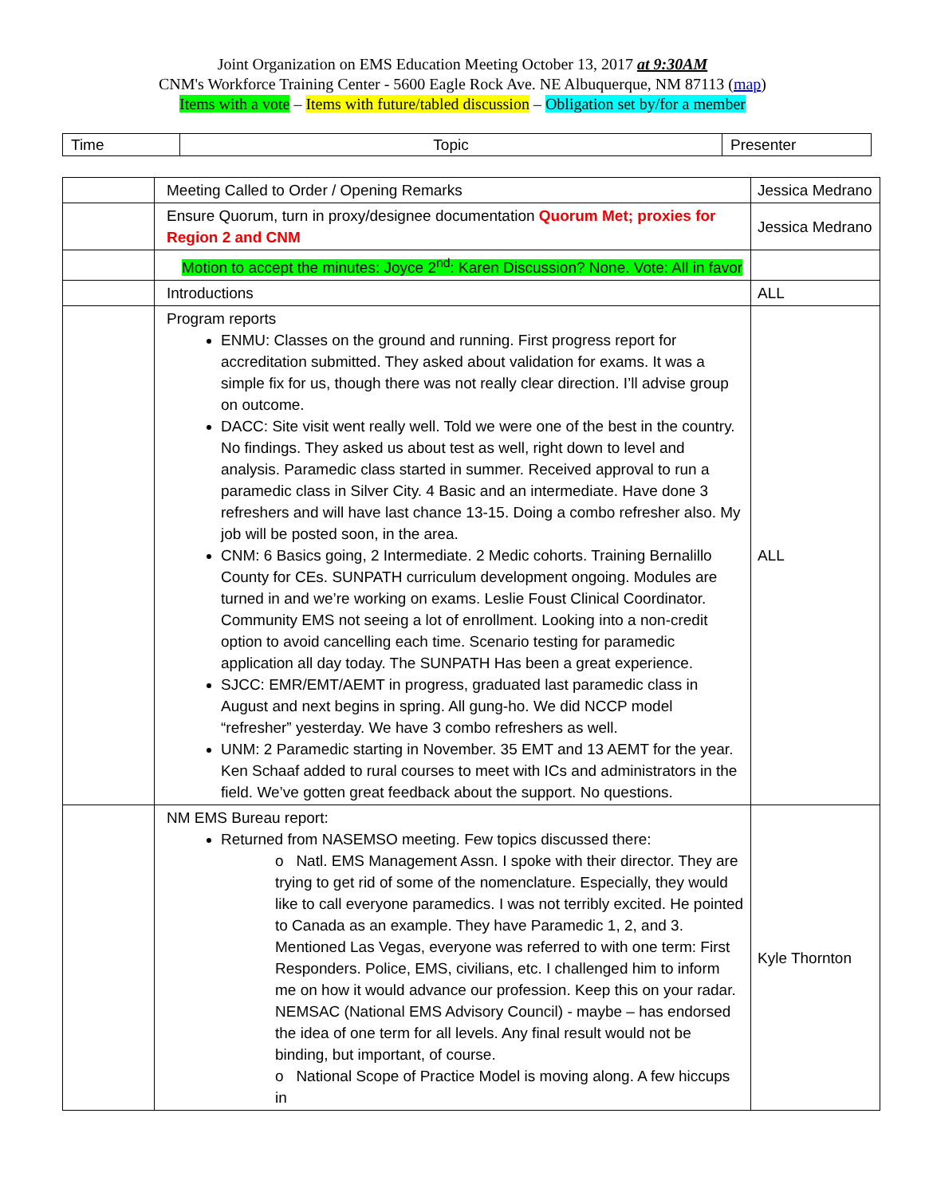Joint Organization on EMS Education Meeting October 13, 2017 at 9:30AM
CNM's Workforce Training Center - 5600 Eagle Rock Ave. NE Albuquerque, NM 87113 (map)
Items with a vote – Items with future/tabled discussion – Obligation set by/for a member
| Time | Topic | Presenter |
| | Meeting Called to Order / Opening Remarks | Jessica Medrano |
| | Ensure Quorum, turn in proxy/designee documentation Quorum Met; proxies for Region 2 and CNM | Jessica Medrano |
| | Motion to accept the minutes: Joyce 2<sup>nd</sup>: Karen Discussion? None. Vote: All in favor | |
| | Introductions | ALL |
| | Program reports ENMU: Classes on the ground and running. First progress report for accreditation submitted. They asked about validation for exams. It was a simple fix for us, though there was not really clear direction. I’ll advise group on outcome. DACC: Site visit went really well. Told we were one of the best in the country. No findings. They asked us about test as well, right down to level and analysis. Paramedic class started in summer. Received approval to run a paramedic class in Silver City. 4 Basic and an intermediate. Have done 3 refreshers and will have last chance 13-15. Doing a combo refresher also. My job will be posted soon, in the area. CNM: 6 Basics going, 2 Intermediate. 2 Medic cohorts. Training Bernalillo County for CEs. SUNPATH curriculum development ongoing. Modules are turned in and we’re working on exams. Leslie Foust Clinical Coordinator. Community EMS not seeing a lot of enrollment. Looking into a non-credit option to avoid cancelling each time. Scenario testing for paramedic application all day today. The SUNPATH Has been a great experience. SJCC: EMR/EMT/AEMT in progress, graduated last paramedic class in August and next begins in spring. All gung-ho. We did NCCP model “refresher” yesterday. We have 3 combo refreshers as well. UNM: 2 Paramedic starting in November. 35 EMT and 13 AEMT for the year. Ken Schaaf added to rural courses to meet with ICs and administrators in the field. We’ve gotten great feedback about the support. No questions. | ALL |
| | NM EMS Bureau report: Returned from NASEMSO meeting. Few topics discussed there: o Natl. EMS Management Assn. I spoke with their director. They are trying to get rid of some of the nomenclature. Especially, they would like to call everyone paramedics. I was not terribly excited. He pointed to Canada as an example. They have Paramedic 1, 2, and 3. Mentioned Las Vegas, everyone was referred to with one term: First Responders. Police, EMS, civilians, etc. I challenged him to inform me on how it would advance our profession. Keep this on your radar. NEMSAC (National EMS Advisory Council) - maybe – has endorsed the idea of one term for all levels. Any final result would not be binding, but important, of course. o National Scope of Practice Model is moving along. A few hiccups in | Kyle Thornton |